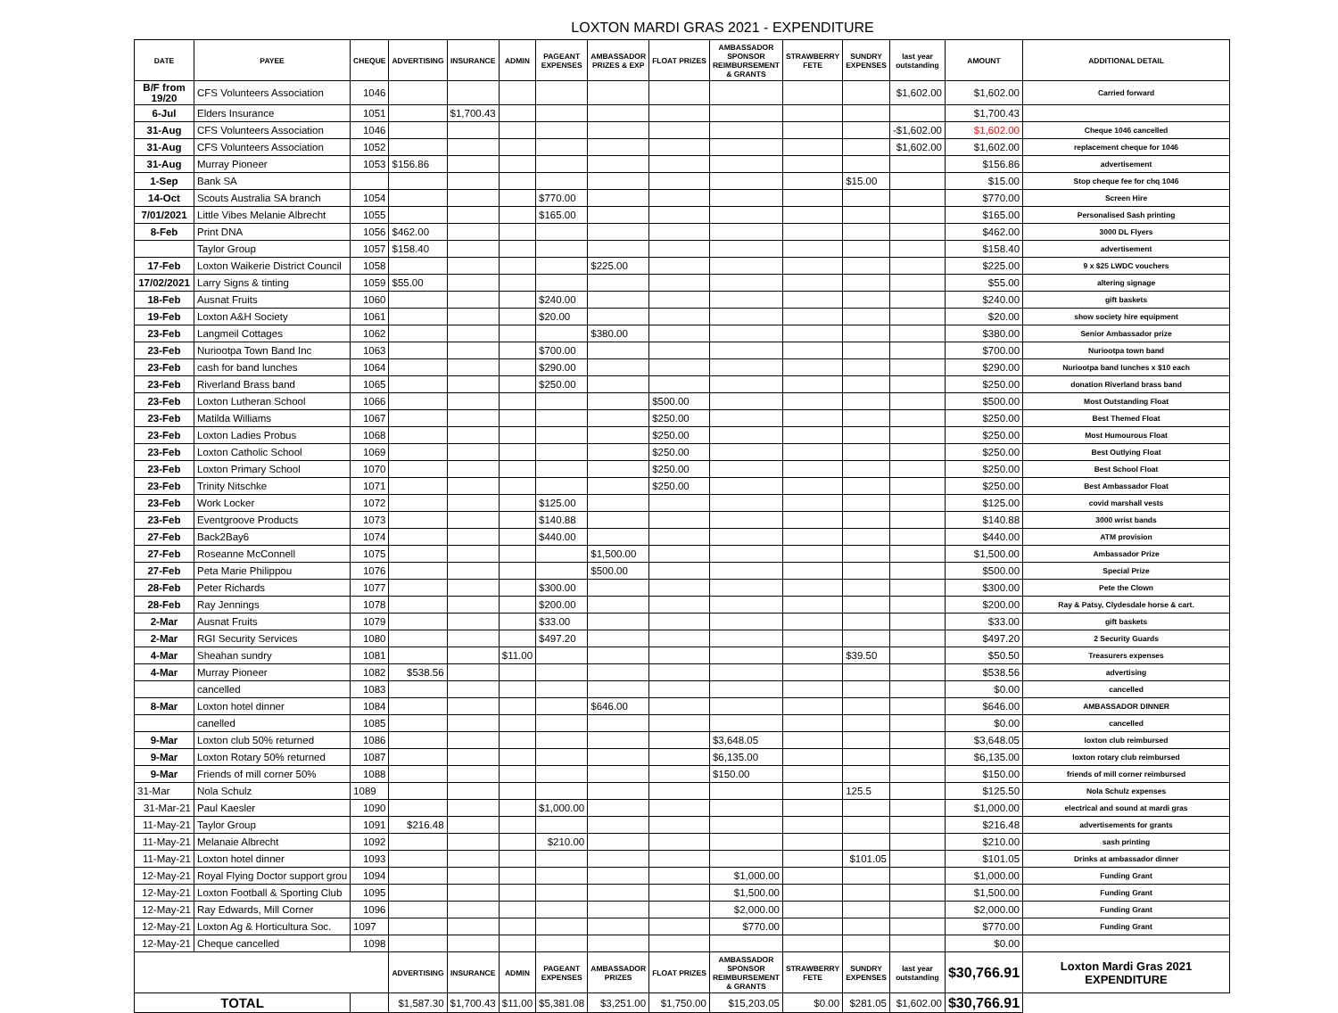LOXTON MARDI GRAS 2021 - EXPENDITURE
| DATE | PAYEE | CHEQUE | ADVERTISING | INSURANCE | ADMIN | PAGEANT EXPENSES | AMBASSADOR PRIZES & EXP | FLOAT PRIZES | AMBASSADOR SPONSOR REIMBURSEMENT & GRANTS | STRAWBERRY FETE | SUNDRY EXPENSES | last year outstanding | AMOUNT | ADDITIONAL DETAIL |
| --- | --- | --- | --- | --- | --- | --- | --- | --- | --- | --- | --- | --- | --- | --- |
| B/F from 19/20 | CFS Volunteers Association | 1046 | | | | | | | | | | $1,602.00 | $1,602.00 | Carried forward |
| 6-Jul | Elders Insurance | 1051 | | $1,700.43 | | | | | | | | | $1,700.43 | |
| 31-Aug | CFS Volunteers Association | 1046 | | | | | | | | | | -$1,602.00 | $1,602.00 | Cheque 1046 cancelled |
| 31-Aug | CFS Volunteers Association | 1052 | | | | | | | | | | $1,602.00 | $1,602.00 | replacement cheque for 1046 |
| 31-Aug | Murray Pioneer | 1053 | $156.86 | | | | | | | | | | $156.86 | advertisement |
| 1-Sep | Bank SA | | | | | | | | | | $15.00 | | $15.00 | Stop cheque fee for chq 1046 |
| 14-Oct | Scouts Australia SA branch | 1054 | | | | $770.00 | | | | | | | $770.00 | Screen Hire |
| 7/01/2021 | Little Vibes Melanie Albrecht | 1055 | | | | $165.00 | | | | | | | $165.00 | Personalised Sash printing |
| 8-Feb | Print DNA | 1056 | $462.00 | | | | | | | | | | $462.00 | 3000 DL Flyers |
| | Taylor Group | 1057 | $158.40 | | | | | | | | | | $158.40 | advertisement |
| 17-Feb | Loxton Waikerie District Council | 1058 | | | | | $225.00 | | | | | | $225.00 | 9 x $25 LWDC vouchers |
| 17/02/2021 | Larry Signs & tinting | 1059 | $55.00 | | | | | | | | | | $55.00 | altering signage |
| 18-Feb | Ausnat Fruits | 1060 | | | | $240.00 | | | | | | | $240.00 | gift baskets |
| 19-Feb | Loxton A&H Society | 1061 | | | | $20.00 | | | | | | | $20.00 | show society hire equipment |
| 23-Feb | Langmeil Cottages | 1062 | | | | | $380.00 | | | | | | $380.00 | Senior Ambassador prize |
| 23-Feb | Nuriootpa Town Band Inc | 1063 | | | | $700.00 | | | | | | | $700.00 | Nuriootpa town band |
| 23-Feb | cash for band lunches | 1064 | | | | $290.00 | | | | | | | $290.00 | Nuriootpa band lunches x $10 each |
| 23-Feb | Riverland Brass band | 1065 | | | | $250.00 | | | | | | | $250.00 | donation Riverland brass band |
| 23-Feb | Loxton Lutheran School | 1066 | | | | | | $500.00 | | | | | $500.00 | Most Outstanding Float |
| 23-Feb | Matilda Williams | 1067 | | | | | | $250.00 | | | | | $250.00 | Best Themed Float |
| 23-Feb | Loxton Ladies Probus | 1068 | | | | | | $250.00 | | | | | $250.00 | Most Humourous Float |
| 23-Feb | Loxton Catholic School | 1069 | | | | | | $250.00 | | | | | $250.00 | Best Outlying Float |
| 23-Feb | Loxton Primary School | 1070 | | | | | | $250.00 | | | | | $250.00 | Best School Float |
| 23-Feb | Trinity Nitschke | 1071 | | | | | | $250.00 | | | | | $250.00 | Best Ambassador Float |
| 23-Feb | Work Locker | 1072 | | | | $125.00 | | | | | | | $125.00 | covid marshall vests |
| 23-Feb | Eventgroove Products | 1073 | | | | $140.88 | | | | | | | $140.88 | 3000 wrist bands |
| 27-Feb | Back2Bay6 | 1074 | | | | $440.00 | | | | | | | $440.00 | ATM provision |
| 27-Feb | Roseanne McConnell | 1075 | | | | | $1,500.00 | | | | | | $1,500.00 | Ambassador Prize |
| 27-Feb | Peta Marie Philippou | 1076 | | | | | $500.00 | | | | | | $500.00 | Special Prize |
| 28-Feb | Peter Richards | 1077 | | | | $300.00 | | | | | | | $300.00 | Pete the Clown |
| 28-Feb | Ray Jennings | 1078 | | | | $200.00 | | | | | | | $200.00 | Ray & Patsy, Clydesdale horse & cart. |
| 2-Mar | Ausnat Fruits | 1079 | | | | $33.00 | | | | | | | $33.00 | gift baskets |
| 2-Mar | RGI Security Services | 1080 | | | | $497.20 | | | | | | | $497.20 | 2 Security Guards |
| 4-Mar | Sheahan sundry | 1081 | | | $11.00 | | | | | | $39.50 | | $50.50 | Treasurers expenses |
| 4-Mar | Murray Pioneer | 1082 | $538.56 | | | | | | | | | | $538.56 | advertising |
| | cancelled | 1083 | | | | | | | | | | | $0.00 | cancelled |
| 8-Mar | Loxton hotel dinner | 1084 | | | | | $646.00 | | | | | | $646.00 | AMBASSADOR DINNER |
| | canelled | 1085 | | | | | | | | | | | $0.00 | cancelled |
| 9-Mar | Loxton club 50% returned | 1086 | | | | | | | $3,648.05 | | | | $3,648.05 | loxton club reimbursed |
| 9-Mar | Loxton Rotary 50% returned | 1087 | | | | | | | $6,135.00 | | | | $6,135.00 | loxton rotary club reimbursed |
| 9-Mar | Friends of mill corner 50% | 1088 | | | | | | | $150.00 | | | | $150.00 | friends of mill corner reimbursed |
| 31-Mar | Nola Schulz | 1089 | | | | | | | | | 125.5 | | $125.50 | Nola Schulz expenses |
| 31-Mar-21 | Paul Kaesler | 1090 | | | | $1,000.00 | | | | | | | $1,000.00 | electrical and sound at mardi gras |
| 11-May-21 | Taylor Group | 1091 | $216.48 | | | | | | | | | | $216.48 | advertisements for grants |
| 11-May-21 | Melanaie Albrecht | 1092 | | | | $210.00 | | | | | | | $210.00 | sash printing |
| 11-May-21 | Loxton hotel dinner | 1093 | | | | | | | | | $101.05 | | $101.05 | Drinks at ambassador dinner |
| 12-May-21 | Royal Flying Doctor support grou | 1094 | | | | | | | $1,000.00 | | | | $1,000.00 | Funding Grant |
| 12-May-21 | Loxton Football & Sporting Club | 1095 | | | | | | | $1,500.00 | | | | $1,500.00 | Funding Grant |
| 12-May-21 | Ray Edwards, Mill Corner | 1096 | | | | | | | $2,000.00 | | | | $2,000.00 | Funding Grant |
| 12-May-21 | Loxton Ag & Horticultura Soc. | 1097 | | | | | | | $770.00 | | | | $770.00 | Funding Grant |
| 12-May-21 | Cheque cancelled | 1098 | | | | | | | | | | | $0.00 | |
| | | | ADVERTISING | INSURANCE | ADMIN | PAGEANT EXPENSES | AMBASSADOR PRIZES | FLOAT PRIZES | AMBASSADOR SPONSOR REIMBURSEMENT & GRANTS | STRAWBERRY FETE | SUNDRY EXPENSES | last year outstanding | $30,766.91 | Loxton Mardi Gras 2021 EXPENDITURE |
| TOTAL | | | $1,587.30 | $1,700.43 | $11.00 | $5,381.08 | $3,251.00 | $1,750.00 | $15,203.05 | $0.00 | $281.05 | $1,602.00 | $30,766.91 | |